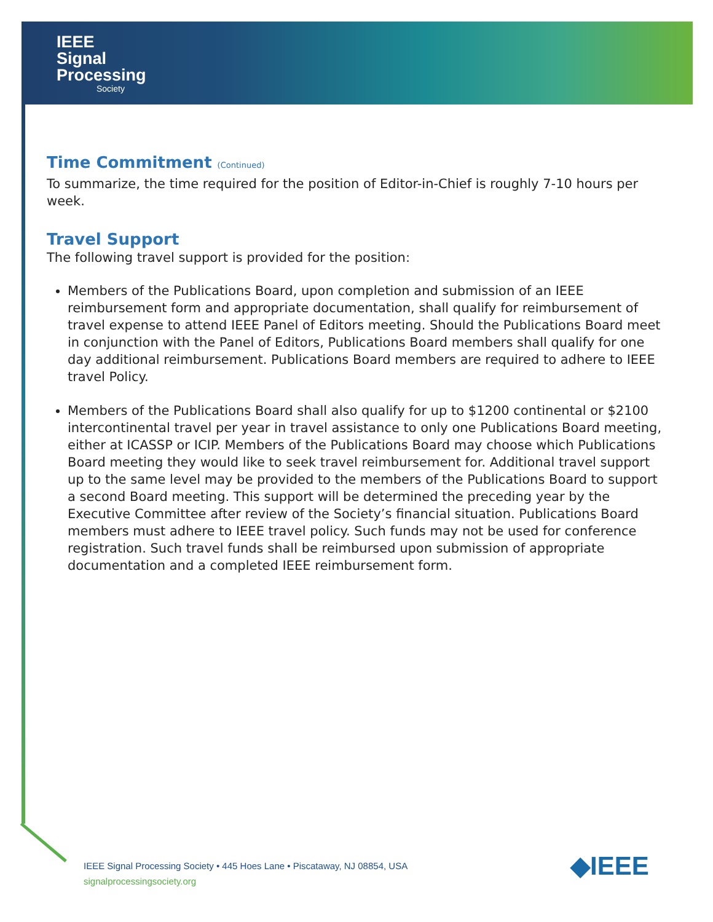IEEE
Signal
Processing
Society
Time Commitment (Continued)
To summarize, the time required for the position of Editor-in-Chief is roughly 7-10 hours per week.
Travel Support
The following travel support is provided for the position:
Members of the Publications Board, upon completion and submission of an IEEE reimbursement form and appropriate documentation, shall qualify for reimbursement of travel expense to attend IEEE Panel of Editors meeting. Should the Publications Board meet in conjunction with the Panel of Editors, Publications Board members shall qualify for one day additional reimbursement. Publications Board members are required to adhere to IEEE travel Policy.
Members of the Publications Board shall also qualify for up to $1200 continental or $2100 intercontinental travel per year in travel assistance to only one Publications Board meeting, either at ICASSP or ICIP. Members of the Publications Board may choose which Publications Board meeting they would like to seek travel reimbursement for. Additional travel support up to the same level may be provided to the members of the Publications Board to support a second Board meeting. This support will be determined the preceding year by the Executive Committee after review of the Society’s financial situation. Publications Board members must adhere to IEEE travel policy. Such funds may not be used for conference registration. Such travel funds shall be reimbursed upon submission of appropriate documentation and a completed IEEE reimbursement form.
IEEE Signal Processing Society • 445 Hoes Lane • Piscataway, NJ 08854, USA
signalprocessingsociety.org
◆IEEE